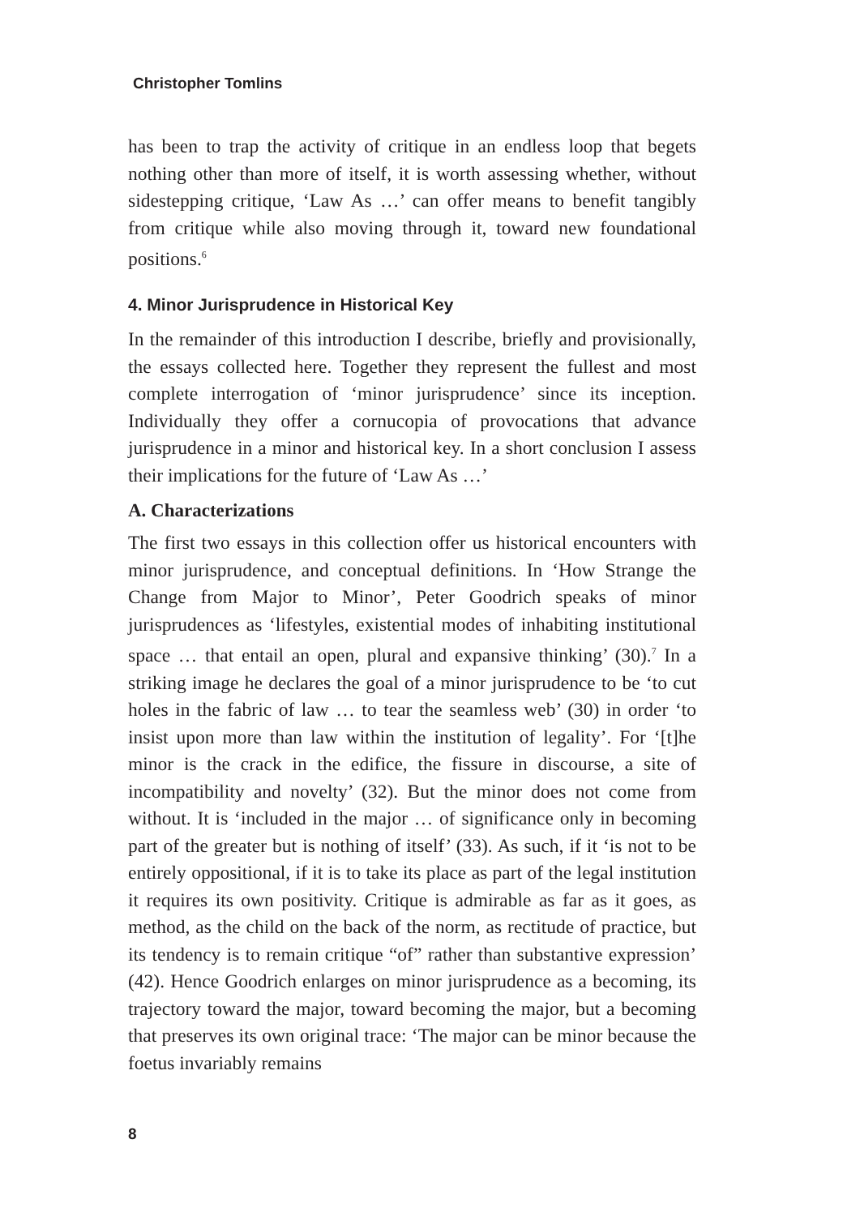Christopher Tomlins
has been to trap the activity of critique in an endless loop that begets nothing other than more of itself, it is worth assessing whether, without sidestepping critique, ‘Law As …’ can offer means to benefit tangibly from critique while also moving through it, toward new foundational positions.<sup>6</sup>
4. Minor Jurisprudence in Historical Key
In the remainder of this introduction I describe, briefly and provisionally, the essays collected here. Together they represent the fullest and most complete interrogation of ‘minor jurisprudence’ since its inception. Individually they offer a cornucopia of provocations that advance jurisprudence in a minor and historical key. In a short conclusion I assess their implications for the future of ‘Law As …’
A. Characterizations
The first two essays in this collection offer us historical encounters with minor jurisprudence, and conceptual definitions. In ‘How Strange the Change from Major to Minor’, Peter Goodrich speaks of minor jurisprudences as ‘lifestyles, existential modes of inhabiting institutional space … that entail an open, plural and expansive thinking’ (30).<sup>7</sup> In a striking image he declares the goal of a minor jurisprudence to be ‘to cut holes in the fabric of law … to tear the seamless web’ (30) in order ‘to insist upon more than law within the institution of legality’. For ‘[t]he minor is the crack in the edifice, the fissure in discourse, a site of incompatibility and novelty’ (32). But the minor does not come from without. It is ‘included in the major … of significance only in becoming part of the greater but is nothing of itself’ (33). As such, if it ‘is not to be entirely oppositional, if it is to take its place as part of the legal institution it requires its own positivity. Critique is admirable as far as it goes, as method, as the child on the back of the norm, as rectitude of practice, but its tendency is to remain critique “of” rather than substantive expression’ (42). Hence Goodrich enlarges on minor jurisprudence as a becoming, its trajectory toward the major, toward becoming the major, but a becoming that preserves its own original trace: ‘The major can be minor because the foetus invariably remains
8